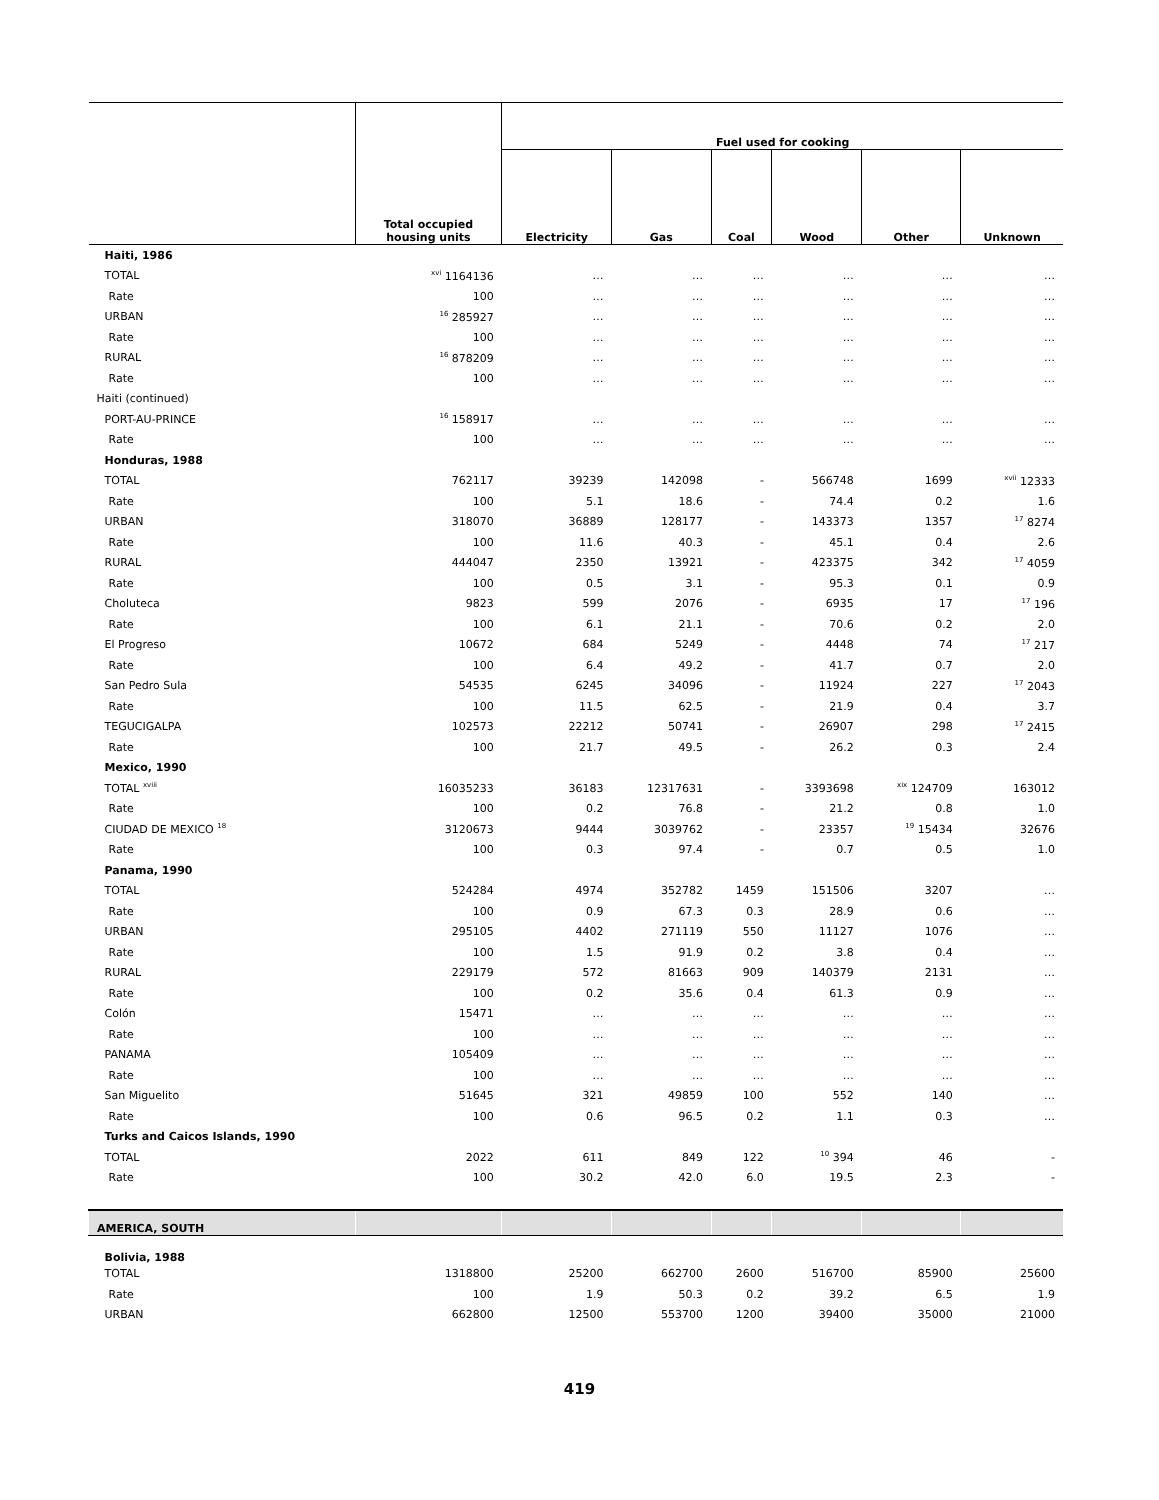| | Total occupied housing units | Fuel used for cooking | | | | | |
| --- | --- | --- | --- | --- | --- | --- | --- |
| | | Electricity | Gas | Coal | Wood | Other | Unknown |
| Haiti, 1986 | | | | | | | |
| TOTAL | <sup>xvi</sup> 1164136 | … | … | … | … | … | … |
| Rate | 100 | … | … | … | … | … | … |
| URBAN | <sup>16</sup> 285927 | … | … | … | … | … | … |
| Rate | 100 | … | … | … | … | … | … |
| RURAL | <sup>16</sup> 878209 | … | … | … | … | … | … |
| Rate | 100 | … | … | … | … | … | … |
| Haiti (continued) | | | | | | | |
| PORT-AU-PRINCE | <sup>16</sup> 158917 | … | … | … | … | … | … |
| Rate | 100 | … | … | … | … | … | … |
| Honduras, 1988 | | | | | | | |
| TOTAL | 762117 | 39239 | 142098 | - | 566748 | 1699 | <sup>xvii</sup> 12333 |
| Rate | 100 | 5.1 | 18.6 | - | 74.4 | 0.2 | 1.6 |
| URBAN | 318070 | 36889 | 128177 | - | 143373 | 1357 | <sup>17</sup> 8274 |
| Rate | 100 | 11.6 | 40.3 | - | 45.1 | 0.4 | 2.6 |
| RURAL | 444047 | 2350 | 13921 | - | 423375 | 342 | <sup>17</sup> 4059 |
| Rate | 100 | 0.5 | 3.1 | - | 95.3 | 0.1 | 0.9 |
| Choluteca | 9823 | 599 | 2076 | - | 6935 | 17 | <sup>17</sup> 196 |
| Rate | 100 | 6.1 | 21.1 | - | 70.6 | 0.2 | 2.0 |
| El Progreso | 10672 | 684 | 5249 | - | 4448 | 74 | <sup>17</sup> 217 |
| Rate | 100 | 6.4 | 49.2 | - | 41.7 | 0.7 | 2.0 |
| San Pedro Sula | 54535 | 6245 | 34096 | - | 11924 | 227 | <sup>17</sup> 2043 |
| Rate | 100 | 11.5 | 62.5 | - | 21.9 | 0.4 | 3.7 |
| TEGUCIGALPA | 102573 | 22212 | 50741 | - | 26907 | 298 | <sup>17</sup> 2415 |
| Rate | 100 | 21.7 | 49.5 | - | 26.2 | 0.3 | 2.4 |
| Mexico, 1990 | | | | | | | |
| TOTAL <sup>xviii</sup> | 16035233 | 36183 | 12317631 | - | 3393698 | <sup>xix</sup> 124709 | 163012 |
| Rate | 100 | 0.2 | 76.8 | - | 21.2 | 0.8 | 1.0 |
| CIUDAD DE MEXICO <sup>18</sup> | 3120673 | 9444 | 3039762 | - | 23357 | <sup>19</sup> 15434 | 32676 |
| Rate | 100 | 0.3 | 97.4 | - | 0.7 | 0.5 | 1.0 |
| Panama, 1990 | | | | | | | |
| TOTAL | 524284 | 4974 | 352782 | 1459 | 151506 | 3207 | … |
| Rate | 100 | 0.9 | 67.3 | 0.3 | 28.9 | 0.6 | … |
| URBAN | 295105 | 4402 | 271119 | 550 | 11127 | 1076 | … |
| Rate | 100 | 1.5 | 91.9 | 0.2 | 3.8 | 0.4 | … |
| RURAL | 229179 | 572 | 81663 | 909 | 140379 | 2131 | … |
| Rate | 100 | 0.2 | 35.6 | 0.4 | 61.3 | 0.9 | … |
| Colón | 15471 | … | … | … | … | … | … |
| Rate | 100 | … | … | … | … | … | … |
| PANAMA | 105409 | … | … | … | … | … | … |
| Rate | 100 | … | … | … | … | … | … |
| San Miguelito | 51645 | 321 | 49859 | 100 | 552 | 140 | … |
| Rate | 100 | 0.6 | 96.5 | 0.2 | 1.1 | 0.3 | … |
| Turks and Caicos Islands, 1990 | | | | | | | |
| TOTAL | 2022 | 611 | 849 | 122 | <sup>10</sup> 394 | 46 | - |
| Rate | 100 | 30.2 | 42.0 | 6.0 | 19.5 | 2.3 | - |
| AMERICA, SOUTH | | | | | | | |
| Bolivia, 1988 | | | | | | | |
| TOTAL | 1318800 | 25200 | 662700 | 2600 | 516700 | 85900 | 25600 |
| Rate | 100 | 1.9 | 50.3 | 0.2 | 39.2 | 6.5 | 1.9 |
| URBAN | 662800 | 12500 | 553700 | 1200 | 39400 | 35000 | 21000 |
419